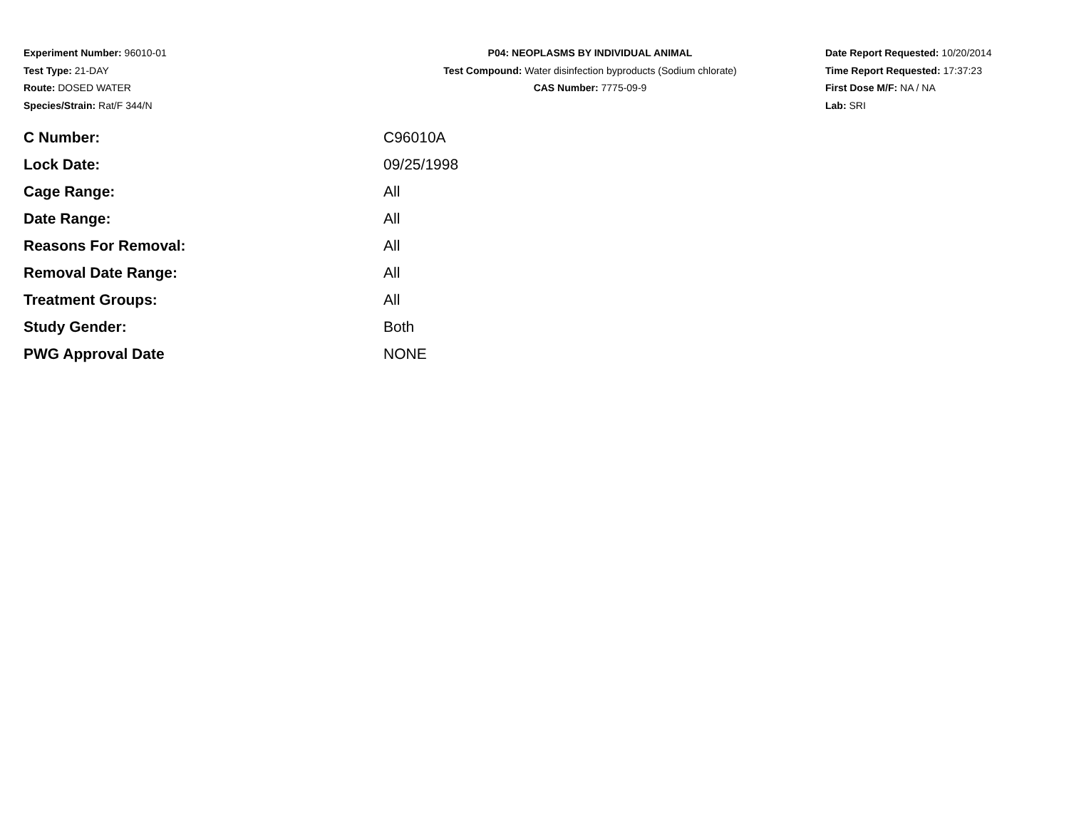Experiment Number: 96010-01
Test Type: 21-DAY
Route: DOSED WATER
Species/Strain: Rat/F 344/N
P04: NEOPLASMS BY INDIVIDUAL ANIMAL
Test Compound: Water disinfection byproducts (Sodium chlorate)
CAS Number: 7775-09-9
Date Report Requested: 10/20/2014
Time Report Requested: 17:37:23
First Dose M/F: NA / NA
Lab: SRI
| C Number: | C96010A |
| Lock Date: | 09/25/1998 |
| Cage Range: | All |
| Date Range: | All |
| Reasons For Removal: | All |
| Removal Date Range: | All |
| Treatment Groups: | All |
| Study Gender: | Both |
| PWG Approval Date | NONE |